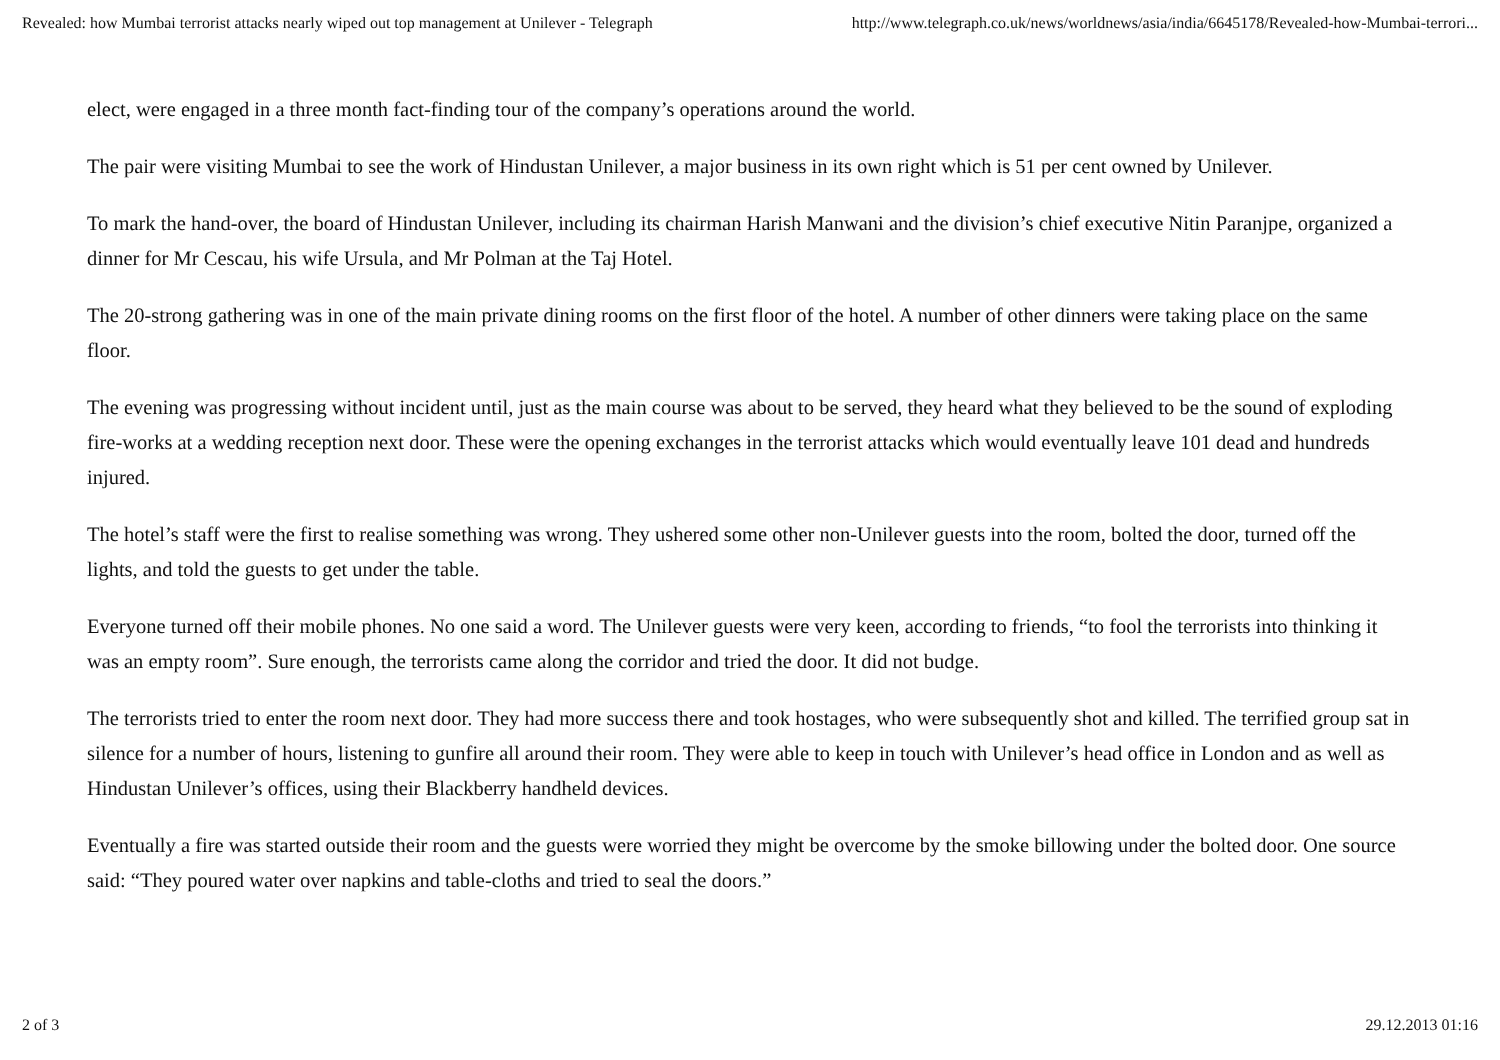Revealed: how Mumbai terrorist attacks nearly wiped out top management at Unilever - Telegraph http://www.telegraph.co.uk/news/worldnews/asia/india/6645178/Revealed-how-Mumbai-terrori...
elect, were engaged in a three month fact-finding tour of the company’s operations around the world.
The pair were visiting Mumbai to see the work of Hindustan Unilever, a major business in its own right which is 51 per cent owned by Unilever.
To mark the hand-over, the board of Hindustan Unilever, including its chairman Harish Manwani and the division’s chief executive Nitin Paranjpe, organized a dinner for Mr Cescau, his wife Ursula, and Mr Polman at the Taj Hotel.
The 20-strong gathering was in one of the main private dining rooms on the first floor of the hotel. A number of other dinners were taking place on the same floor.
The evening was progressing without incident until, just as the main course was about to be served, they heard what they believed to be the sound of exploding fire-works at a wedding reception next door. These were the opening exchanges in the terrorist attacks which would eventually leave 101 dead and hundreds injured.
The hotel’s staff were the first to realise something was wrong. They ushered some other non-Unilever guests into the room, bolted the door, turned off the lights, and told the guests to get under the table.
Everyone turned off their mobile phones. No one said a word. The Unilever guests were very keen, according to friends, “to fool the terrorists into thinking it was an empty room”. Sure enough, the terrorists came along the corridor and tried the door. It did not budge.
The terrorists tried to enter the room next door. They had more success there and took hostages, who were subsequently shot and killed. The terrified group sat in silence for a number of hours, listening to gunfire all around their room. They were able to keep in touch with Unilever’s head office in London and as well as Hindustan Unilever’s offices, using their Blackberry handheld devices.
Eventually a fire was started outside their room and the guests were worried they might be overcome by the smoke billowing under the bolted door. One source said: “They poured water over napkins and table-cloths and tried to seal the doors.”
2 of 3 29.12.2013 01:16